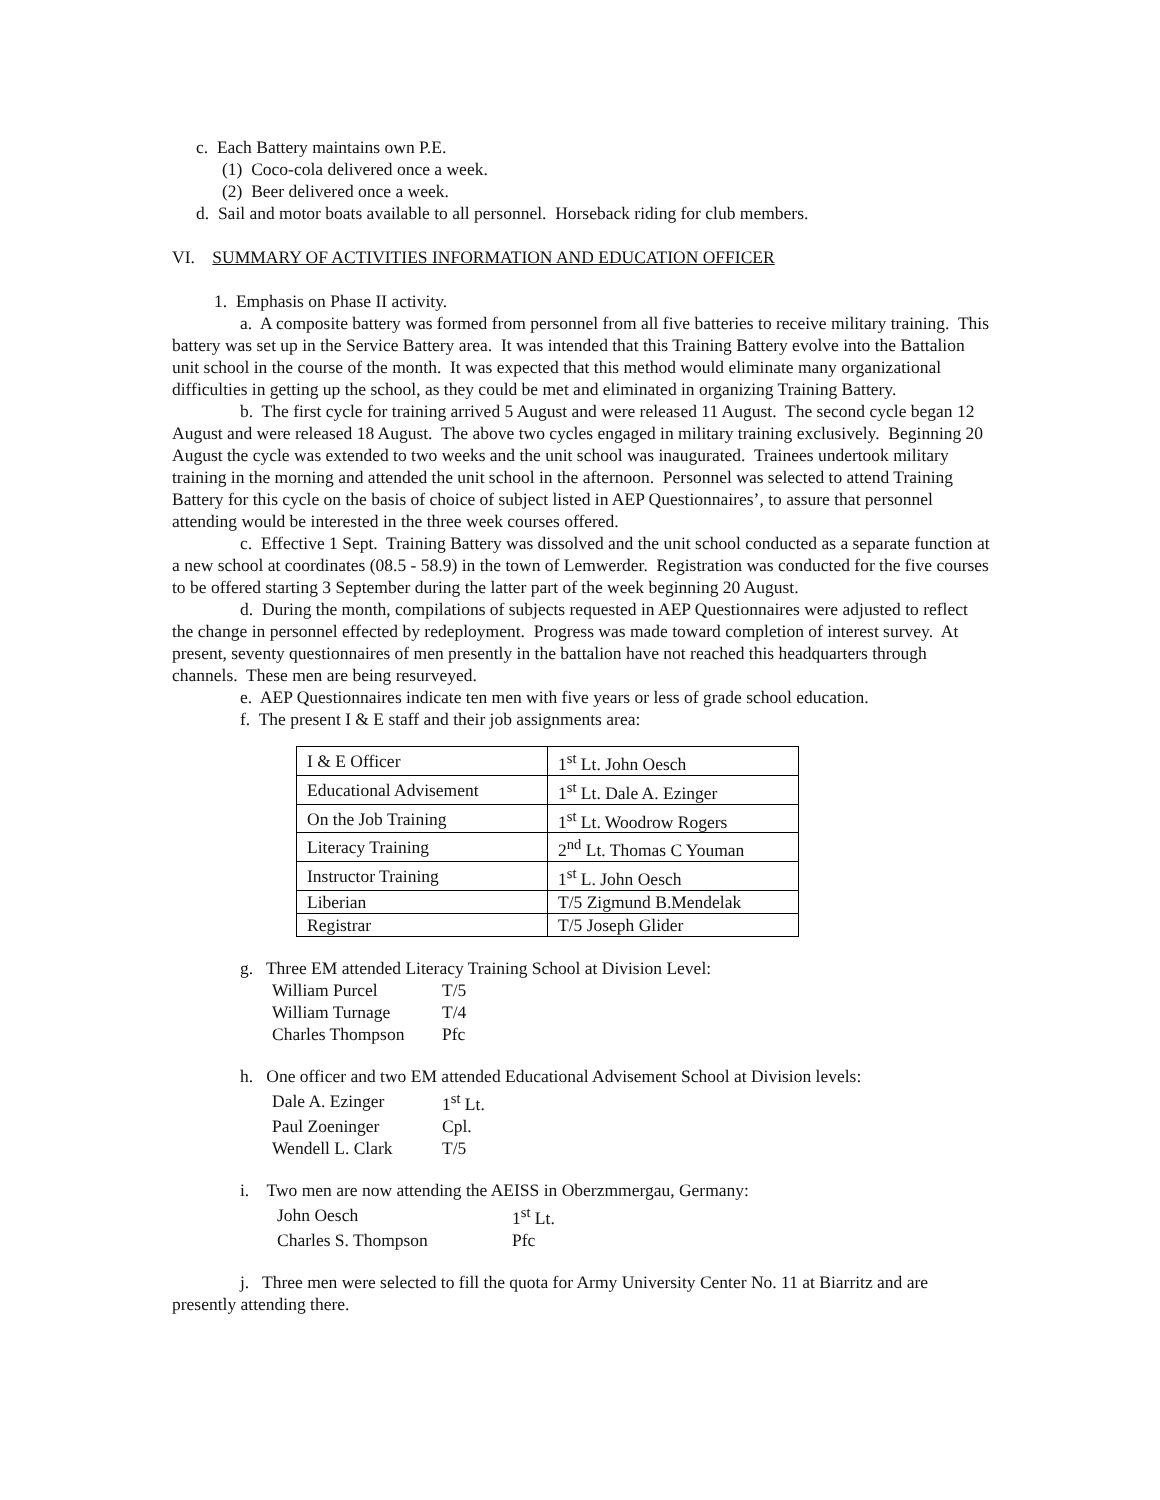c. Each Battery maintains own P.E.
(1) Coco-cola delivered once a week.
(2) Beer delivered once a week.
d. Sail and motor boats available to all personnel. Horseback riding for club members.
VI. SUMMARY OF ACTIVITIES INFORMATION AND EDUCATION OFFICER
1. Emphasis on Phase II activity.
a. A composite battery was formed from personnel from all five batteries to receive military training. This battery was set up in the Service Battery area. It was intended that this Training Battery evolve into the Battalion unit school in the course of the month. It was expected that this method would eliminate many organizational difficulties in getting up the school, as they could be met and eliminated in organizing Training Battery.
b. The first cycle for training arrived 5 August and were released 11 August. The second cycle began 12 August and were released 18 August. The above two cycles engaged in military training exclusively. Beginning 20 August the cycle was extended to two weeks and the unit school was inaugurated. Trainees undertook military training in the morning and attended the unit school in the afternoon. Personnel was selected to attend Training Battery for this cycle on the basis of choice of subject listed in AEP Questionnaires’, to assure that personnel attending would be interested in the three week courses offered.
c. Effective 1 Sept. Training Battery was dissolved and the unit school conducted as a separate function at a new school at coordinates (08.5 - 58.9) in the town of Lemwerder. Registration was conducted for the five courses to be offered starting 3 September during the latter part of the week beginning 20 August.
d. During the month, compilations of subjects requested in AEP Questionnaires were adjusted to reflect the change in personnel effected by redeployment. Progress was made toward completion of interest survey. At present, seventy questionnaires of men presently in the battalion have not reached this headquarters through channels. These men are being resurveyed.
e. AEP Questionnaires indicate ten men with five years or less of grade school education.
f. The present I & E staff and their job assignments area:
| I & E Officer | 1<sup>st</sup> Lt. John Oesch |
| Educational Advisement | 1<sup>st</sup> Lt. Dale A. Ezinger |
| On the Job Training | 1<sup>st</sup> Lt. Woodrow Rogers |
| Literacy Training | 2<sup>nd</sup> Lt. Thomas C Youman |
| Instructor Training | 1<sup>st</sup> L. John Oesch |
| Liberian | T/5 Zigmund B.Mendelak |
| Registrar | T/5 Joseph Glider |
g. Three EM attended Literacy Training School at Division Level:
| William Purcel | T/5 |
| William Turnage | T/4 |
| Charles Thompson | Pfc |
h. One officer and two EM attended Educational Advisement School at Division levels:
| Dale A. Ezinger | 1<sup>st</sup> Lt. |
| Paul Zoeninger | Cpl. |
| Wendell L. Clark | T/5 |
i. Two men are now attending the AEISS in Oberzmmergau, Germany:
| John Oesch | 1<sup>st</sup> Lt. |
| Charles S. Thompson | Pfc |
j. Three men were selected to fill the quota for Army University Center No. 11 at Biarritz and are presently attending there.